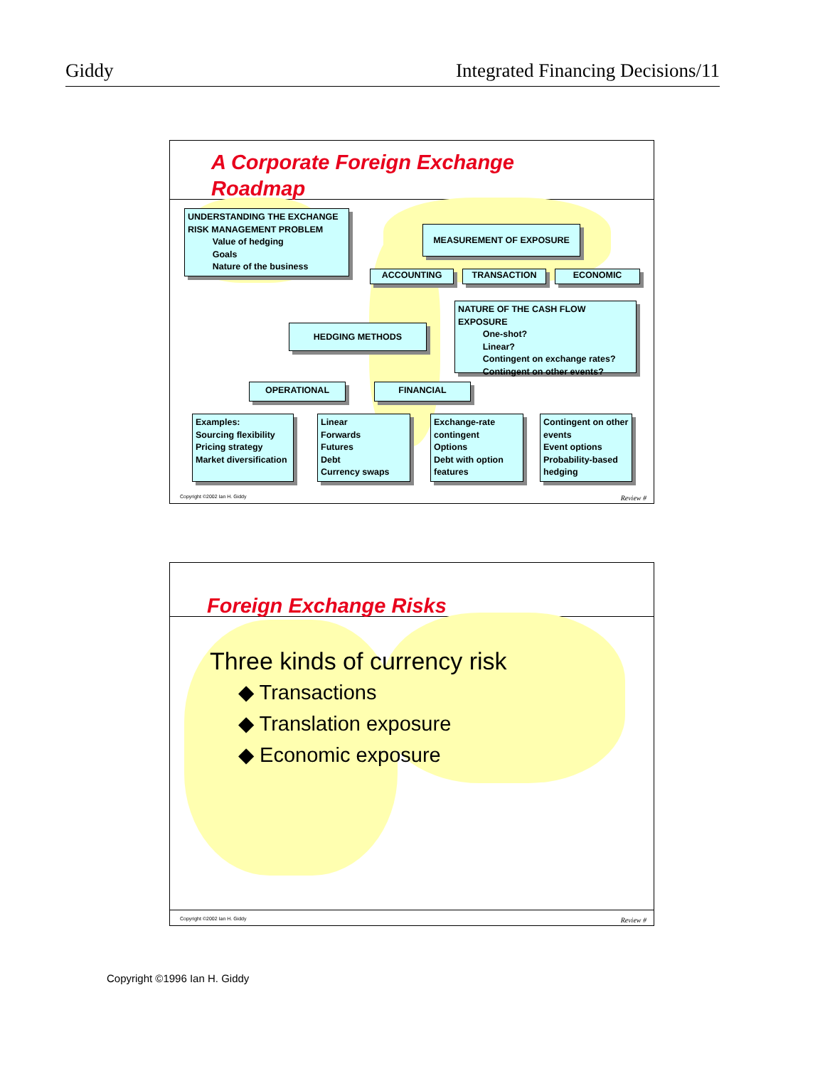Giddy Integrated Financing Decisions/11
A Corporate Foreign Exchange
Roadmap
UNDERSTANDING THE EXCHANGE RISK MANAGEMENT PROBLEM
Value of hedging
Goals
Nature of the business
MEASUREMENT OF EXPOSURE
ACCOUNTING TRANSACTION ECONOMIC
NATURE OF THE CASH FLOW EXPOSURE
One-shot?
Linear?
Contingent on exchange rates?
Contingent on other events?
HEDGING METHODS
OPERATIONAL FINANCIAL
Examples:
Sourcing flexibility
Pricing strategy
Market diversification
Linear
Forwards
Futures
Debt
Currency swaps
Exchange-rate contingent
Options
Debt with option features
Contingent on other events
Event options
Probability-based hedging
Copyright ©2002 Ian H. Giddy Review #
Foreign Exchange Risks
Three kinds of currency risk
◆ Transactions
◆ Translation exposure
◆ Economic exposure
Copyright ©2002 Ian H. Giddy Review #
Copyright ©1996 Ian H. Giddy